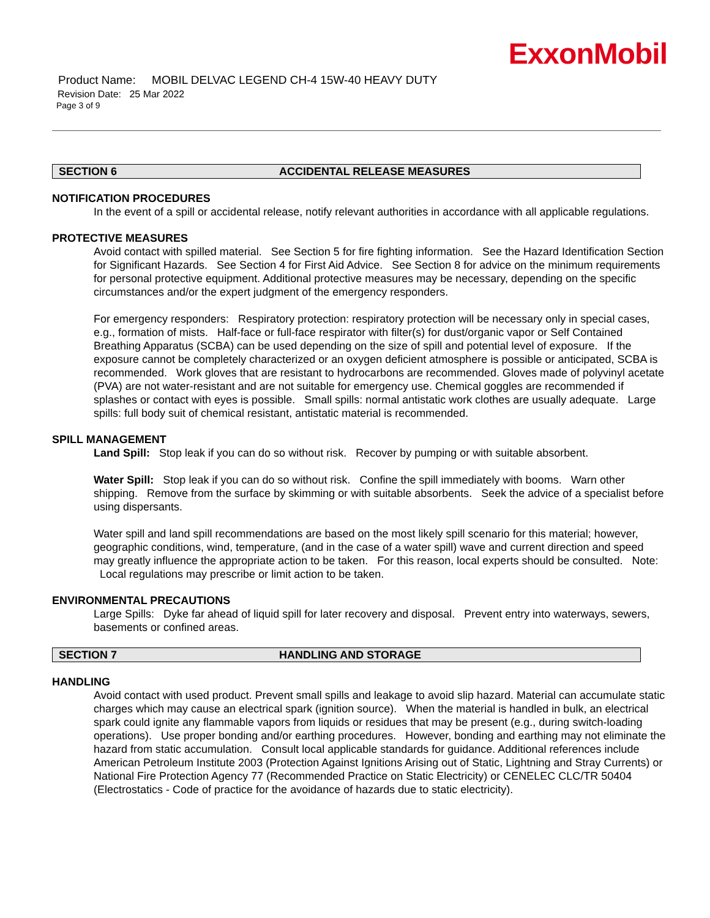ExxonMobil
Product Name: MOBIL DELVAC LEGEND CH-4 15W-40 HEAVY DUTY
Revision Date: 25 Mar 2022
Page 3 of 9
SECTION 6 ACCIDENTAL RELEASE MEASURES
NOTIFICATION PROCEDURES
In the event of a spill or accidental release, notify relevant authorities in accordance with all applicable regulations.
PROTECTIVE MEASURES
Avoid contact with spilled material. See Section 5 for fire fighting information. See the Hazard Identification Section for Significant Hazards. See Section 4 for First Aid Advice. See Section 8 for advice on the minimum requirements for personal protective equipment. Additional protective measures may be necessary, depending on the specific circumstances and/or the expert judgment of the emergency responders.
For emergency responders: Respiratory protection: respiratory protection will be necessary only in special cases, e.g., formation of mists. Half-face or full-face respirator with filter(s) for dust/organic vapor or Self Contained Breathing Apparatus (SCBA) can be used depending on the size of spill and potential level of exposure. If the exposure cannot be completely characterized or an oxygen deficient atmosphere is possible or anticipated, SCBA is recommended. Work gloves that are resistant to hydrocarbons are recommended. Gloves made of polyvinyl acetate (PVA) are not water-resistant and are not suitable for emergency use. Chemical goggles are recommended if splashes or contact with eyes is possible. Small spills: normal antistatic work clothes are usually adequate. Large spills: full body suit of chemical resistant, antistatic material is recommended.
SPILL MANAGEMENT
Land Spill: Stop leak if you can do so without risk. Recover by pumping or with suitable absorbent.
Water Spill: Stop leak if you can do so without risk. Confine the spill immediately with booms. Warn other shipping. Remove from the surface by skimming or with suitable absorbents. Seek the advice of a specialist before using dispersants.
Water spill and land spill recommendations are based on the most likely spill scenario for this material; however, geographic conditions, wind, temperature, (and in the case of a water spill) wave and current direction and speed may greatly influence the appropriate action to be taken. For this reason, local experts should be consulted. Note: Local regulations may prescribe or limit action to be taken.
ENVIRONMENTAL PRECAUTIONS
Large Spills: Dyke far ahead of liquid spill for later recovery and disposal. Prevent entry into waterways, sewers, basements or confined areas.
SECTION 7 HANDLING AND STORAGE
HANDLING
Avoid contact with used product. Prevent small spills and leakage to avoid slip hazard. Material can accumulate static charges which may cause an electrical spark (ignition source). When the material is handled in bulk, an electrical spark could ignite any flammable vapors from liquids or residues that may be present (e.g., during switch-loading operations). Use proper bonding and/or earthing procedures. However, bonding and earthing may not eliminate the hazard from static accumulation. Consult local applicable standards for guidance. Additional references include American Petroleum Institute 2003 (Protection Against Ignitions Arising out of Static, Lightning and Stray Currents) or National Fire Protection Agency 77 (Recommended Practice on Static Electricity) or CENELEC CLC/TR 50404 (Electrostatics - Code of practice for the avoidance of hazards due to static electricity).